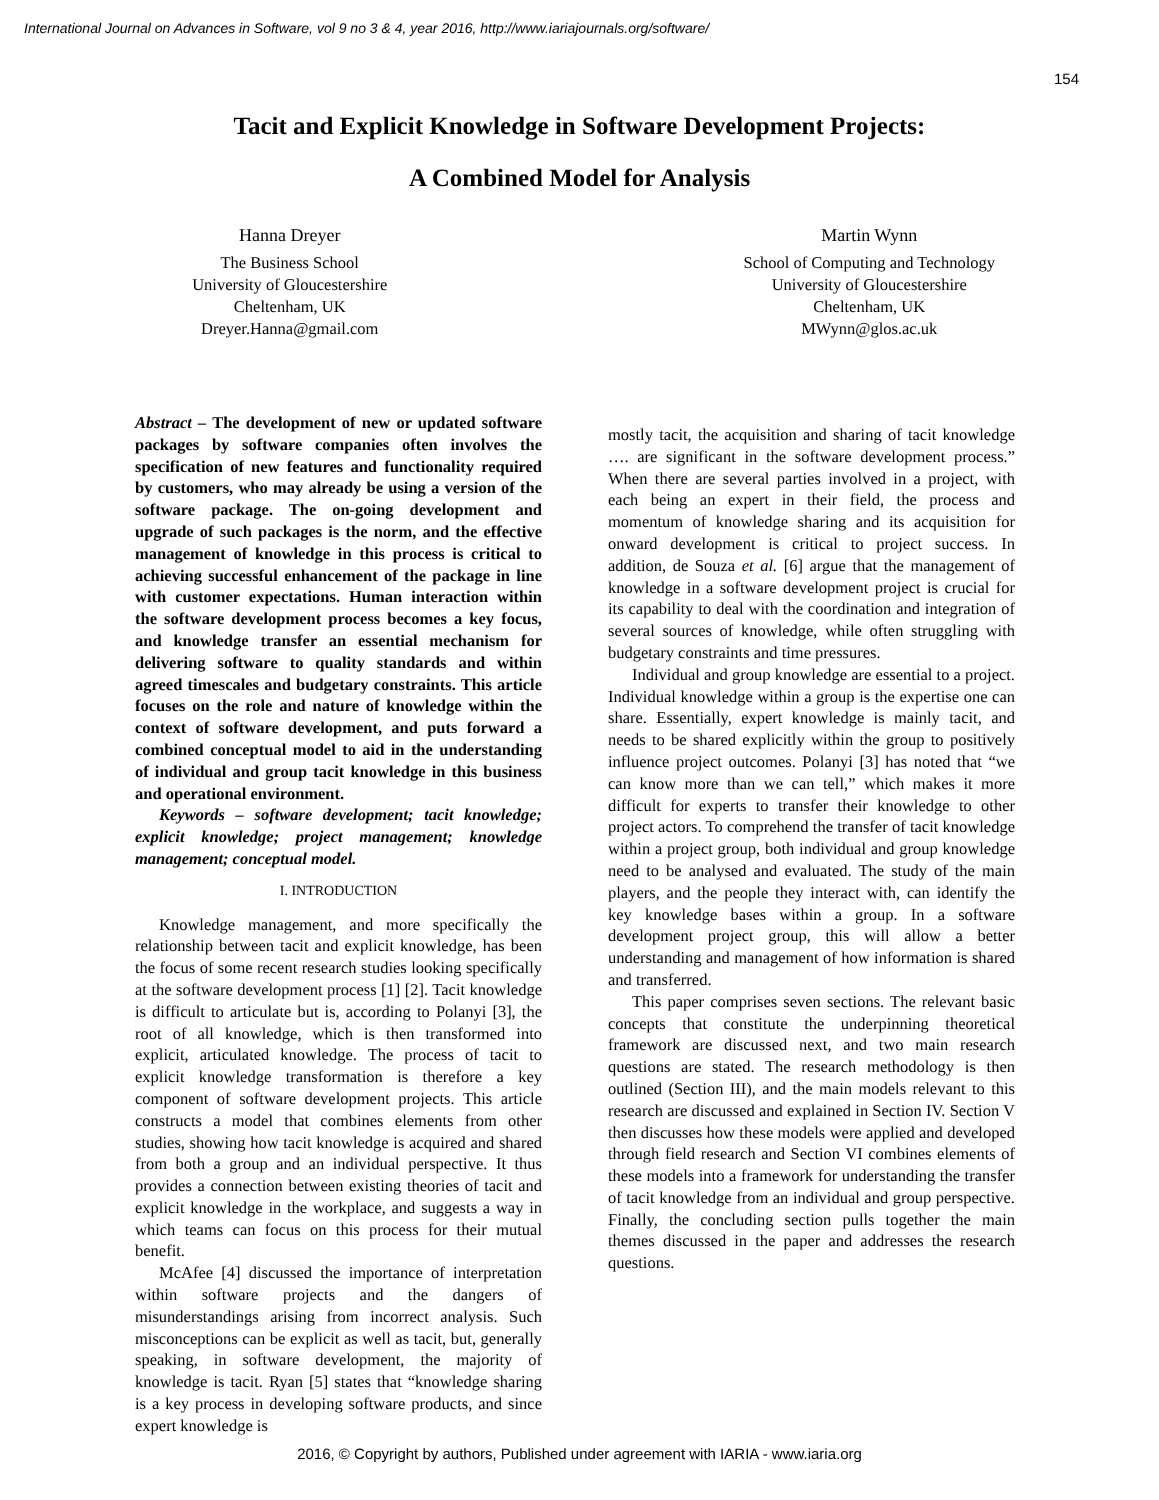International Journal on Advances in Software, vol 9 no 3 & 4, year 2016, http://www.iariajournals.org/software/
154
Tacit and Explicit Knowledge in Software Development Projects:
A Combined Model for Analysis
Hanna Dreyer
The Business School
University of Gloucestershire
Cheltenham, UK
Dreyer.Hanna@gmail.com
Martin Wynn
School of Computing and Technology
University of Gloucestershire
Cheltenham, UK
MWynn@glos.ac.uk
Abstract – The development of new or updated software packages by software companies often involves the specification of new features and functionality required by customers, who may already be using a version of the software package. The on-going development and upgrade of such packages is the norm, and the effective management of knowledge in this process is critical to achieving successful enhancement of the package in line with customer expectations. Human interaction within the software development process becomes a key focus, and knowledge transfer an essential mechanism for delivering software to quality standards and within agreed timescales and budgetary constraints. This article focuses on the role and nature of knowledge within the context of software development, and puts forward a combined conceptual model to aid in the understanding of individual and group tacit knowledge in this business and operational environment.
Keywords – software development; tacit knowledge; explicit knowledge; project management; knowledge management; conceptual model.
I. INTRODUCTION
Knowledge management, and more specifically the relationship between tacit and explicit knowledge, has been the focus of some recent research studies looking specifically at the software development process [1] [2]. Tacit knowledge is difficult to articulate but is, according to Polanyi [3], the root of all knowledge, which is then transformed into explicit, articulated knowledge. The process of tacit to explicit knowledge transformation is therefore a key component of software development projects. This article constructs a model that combines elements from other studies, showing how tacit knowledge is acquired and shared from both a group and an individual perspective. It thus provides a connection between existing theories of tacit and explicit knowledge in the workplace, and suggests a way in which teams can focus on this process for their mutual benefit.
McAfee [4] discussed the importance of interpretation within software projects and the dangers of misunderstandings arising from incorrect analysis. Such misconceptions can be explicit as well as tacit, but, generally speaking, in software development, the majority of knowledge is tacit. Ryan [5] states that “knowledge sharing is a key process in developing software products, and since expert knowledge is
mostly tacit, the acquisition and sharing of tacit knowledge …. are significant in the software development process.” When there are several parties involved in a project, with each being an expert in their field, the process and momentum of knowledge sharing and its acquisition for onward development is critical to project success. In addition, de Souza et al. [6] argue that the management of knowledge in a software development project is crucial for its capability to deal with the coordination and integration of several sources of knowledge, while often struggling with budgetary constraints and time pressures.
Individual and group knowledge are essential to a project. Individual knowledge within a group is the expertise one can share. Essentially, expert knowledge is mainly tacit, and needs to be shared explicitly within the group to positively influence project outcomes. Polanyi [3] has noted that “we can know more than we can tell,” which makes it more difficult for experts to transfer their knowledge to other project actors. To comprehend the transfer of tacit knowledge within a project group, both individual and group knowledge need to be analysed and evaluated. The study of the main players, and the people they interact with, can identify the key knowledge bases within a group. In a software development project group, this will allow a better understanding and management of how information is shared and transferred.
This paper comprises seven sections. The relevant basic concepts that constitute the underpinning theoretical framework are discussed next, and two main research questions are stated. The research methodology is then outlined (Section III), and the main models relevant to this research are discussed and explained in Section IV. Section V then discusses how these models were applied and developed through field research and Section VI combines elements of these models into a framework for understanding the transfer of tacit knowledge from an individual and group perspective. Finally, the concluding section pulls together the main themes discussed in the paper and addresses the research questions.
2016, © Copyright by authors, Published under agreement with IARIA - www.iaria.org